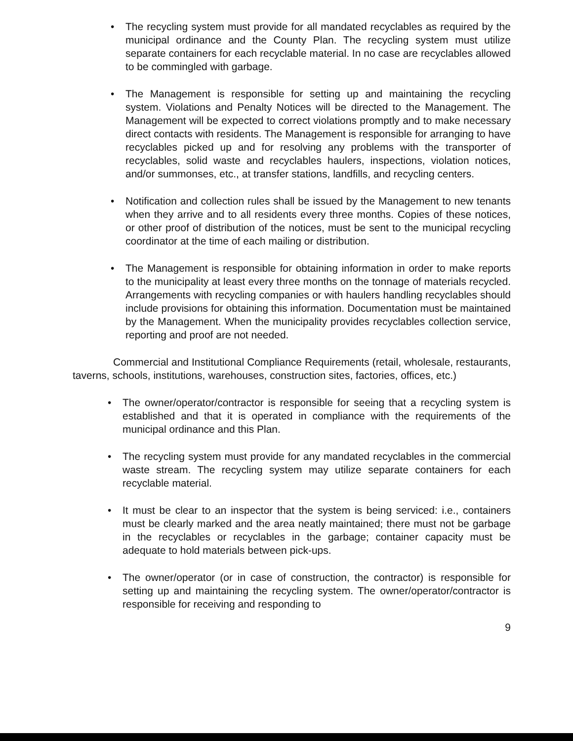• The recycling system must provide for all mandated recyclables as required by the municipal ordinance and the County Plan. The recycling system must utilize separate containers for each recyclable material. In no case are recyclables allowed to be commingled with garbage.
• The Management is responsible for setting up and maintaining the recycling system. Violations and Penalty Notices will be directed to the Management. The Management will be expected to correct violations promptly and to make necessary direct contacts with residents. The Management is responsible for arranging to have recyclables picked up and for resolving any problems with the transporter of recyclables, solid waste and recyclables haulers, inspections, violation notices, and/or summonses, etc., at transfer stations, landfills, and recycling centers.
• Notification and collection rules shall be issued by the Management to new tenants when they arrive and to all residents every three months. Copies of these notices, or other proof of distribution of the notices, must be sent to the municipal recycling coordinator at the time of each mailing or distribution.
• The Management is responsible for obtaining information in order to make reports to the municipality at least every three months on the tonnage of materials recycled. Arrangements with recycling companies or with haulers handling recyclables should include provisions for obtaining this information. Documentation must be maintained by the Management. When the municipality provides recyclables collection service, reporting and proof are not needed.
Commercial and Institutional Compliance Requirements (retail, wholesale, restaurants, taverns, schools, institutions, warehouses, construction sites, factories, offices, etc.)
• The owner/operator/contractor is responsible for seeing that a recycling system is established and that it is operated in compliance with the requirements of the municipal ordinance and this Plan.
• The recycling system must provide for any mandated recyclables in the commercial waste stream. The recycling system may utilize separate containers for each recyclable material.
• It must be clear to an inspector that the system is being serviced: i.e., containers must be clearly marked and the area neatly maintained; there must not be garbage in the recyclables or recyclables in the garbage; container capacity must be adequate to hold materials between pick-ups.
• The owner/operator (or in case of construction, the contractor) is responsible for setting up and maintaining the recycling system. The owner/operator/contractor is responsible for receiving and responding to
9